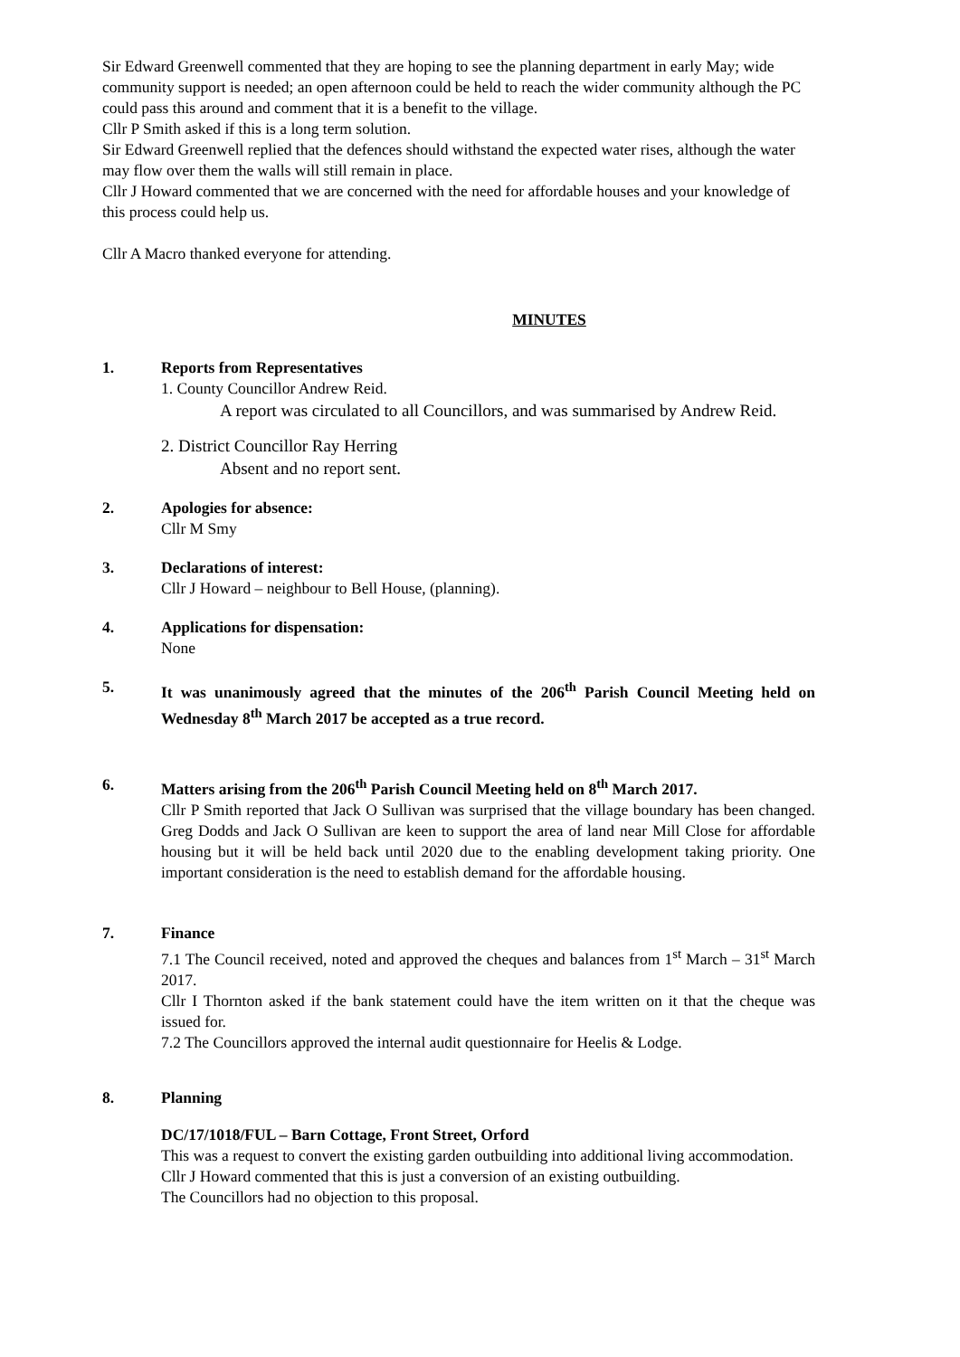Sir Edward Greenwell commented that they are hoping to see the planning department in early May; wide community support is needed; an open afternoon could be held to reach the wider community although the PC could pass this around and comment that it is a benefit to the village.
Cllr P Smith asked if this is a long term solution.
Sir Edward Greenwell replied that the defences should withstand the expected water rises, although the water may flow over them the walls will still remain in place.
Cllr J Howard commented that we are concerned with the need for affordable houses and your knowledge of this process could help us.
Cllr A Macro thanked everyone for attending.
MINUTES
1. Reports from Representatives
1. County Councillor Andrew Reid.
A report was circulated to all Councillors, and was summarised by Andrew Reid.
2. District Councillor Ray Herring
Absent and no report sent.
2. Apologies for absence:
Cllr M Smy
3. Declarations of interest:
Cllr J Howard – neighbour to Bell House, (planning).
4. Applications for dispensation:
None
5. It was unanimously agreed that the minutes of the 206<sup>th</sup> Parish Council Meeting held on Wednesday 8<sup>th</sup> March 2017 be accepted as a true record.
6. Matters arising from the 206<sup>th</sup> Parish Council Meeting held on 8<sup>th</sup> March 2017.
Cllr P Smith reported that Jack O Sullivan was surprised that the village boundary has been changed. Greg Dodds and Jack O Sullivan are keen to support the area of land near Mill Close for affordable housing but it will be held back until 2020 due to the enabling development taking priority. One important consideration is the need to establish demand for the affordable housing.
7. Finance
7.1 The Council received, noted and approved the cheques and balances from 1<sup>st</sup> March – 31<sup>st</sup> March 2017.
Cllr I Thornton asked if the bank statement could have the item written on it that the cheque was issued for.
7.2 The Councillors approved the internal audit questionnaire for Heelis & Lodge.
8. Planning
DC/17/1018/FUL – Barn Cottage, Front Street, Orford
This was a request to convert the existing garden outbuilding into additional living accommodation.
Cllr J Howard commented that this is just a conversion of an existing outbuilding.
The Councillors had no objection to this proposal.